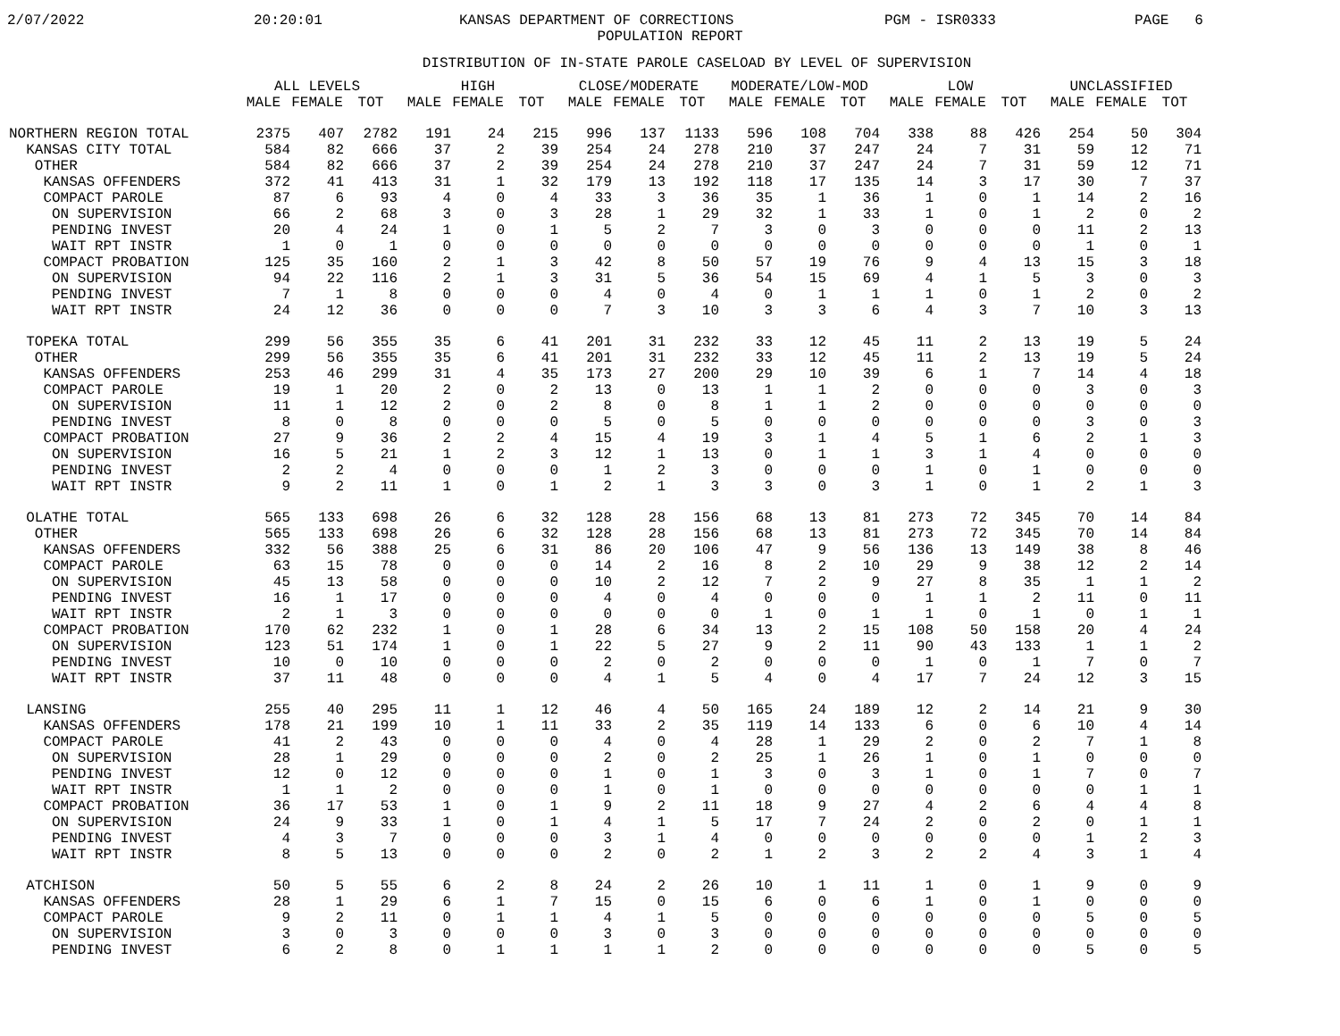2/07/2022
20:20:01
KANSAS DEPARTMENT OF CORRECTIONS
PGM - ISR0333
PAGE 6
POPULATION REPORT
DISTRIBUTION OF IN-STATE PAROLE CASELOAD BY LEVEL OF SUPERVISION
| | ALL LEVELS | | | HIGH | | | CLOSE/MODERATE | | | MODERATE/LOW-MOD | | | LOW | | | UNCLASSIFIED | | |
| --- | --- | --- | --- | --- | --- | --- | --- | --- | --- | --- | --- | --- | --- | --- | --- | --- | --- | --- |
| | MALE | FEMALE | TOT | MALE | FEMALE | TOT | MALE | FEMALE | TOT | MALE | FEMALE | TOT | MALE | FEMALE | TOT | MALE | FEMALE | TOT |
| NORTHERN REGION TOTAL | 2375 | 407 | 2782 | 191 | 24 | 215 | 996 | 137 | 1133 | 596 | 108 | 704 | 338 | 88 | 426 | 254 | 50 | 304 |
| KANSAS CITY TOTAL | 584 | 82 | 666 | 37 | 2 | 39 | 254 | 24 | 278 | 210 | 37 | 247 | 24 | 7 | 31 | 59 | 12 | 71 |
| OTHER | 584 | 82 | 666 | 37 | 2 | 39 | 254 | 24 | 278 | 210 | 37 | 247 | 24 | 7 | 31 | 59 | 12 | 71 |
| KANSAS OFFENDERS | 372 | 41 | 413 | 31 | 1 | 32 | 179 | 13 | 192 | 118 | 17 | 135 | 14 | 3 | 17 | 30 | 7 | 37 |
| COMPACT PAROLE | 87 | 6 | 93 | 4 | 0 | 4 | 33 | 3 | 36 | 35 | 1 | 36 | 1 | 0 | 1 | 14 | 2 | 16 |
| ON SUPERVISION | 66 | 2 | 68 | 3 | 0 | 3 | 28 | 1 | 29 | 32 | 1 | 33 | 1 | 0 | 1 | 2 | 0 | 2 |
| PENDING INVEST | 20 | 4 | 24 | 1 | 0 | 1 | 5 | 2 | 7 | 3 | 0 | 3 | 0 | 0 | 0 | 11 | 2 | 13 |
| WAIT RPT INSTR | 1 | 0 | 1 | 0 | 0 | 0 | 0 | 0 | 0 | 0 | 0 | 0 | 0 | 0 | 0 | 1 | 0 | 1 |
| COMPACT PROBATION | 125 | 35 | 160 | 2 | 1 | 3 | 42 | 8 | 50 | 57 | 19 | 76 | 9 | 4 | 13 | 15 | 3 | 18 |
| ON SUPERVISION | 94 | 22 | 116 | 2 | 1 | 3 | 31 | 5 | 36 | 54 | 15 | 69 | 4 | 1 | 5 | 3 | 0 | 3 |
| PENDING INVEST | 7 | 1 | 8 | 0 | 0 | 0 | 4 | 0 | 4 | 0 | 1 | 1 | 1 | 0 | 1 | 2 | 0 | 2 |
| WAIT RPT INSTR | 24 | 12 | 36 | 0 | 0 | 0 | 7 | 3 | 10 | 3 | 3 | 6 | 4 | 3 | 7 | 10 | 3 | 13 |
| TOPEKA TOTAL | 299 | 56 | 355 | 35 | 6 | 41 | 201 | 31 | 232 | 33 | 12 | 45 | 11 | 2 | 13 | 19 | 5 | 24 |
| OTHER | 299 | 56 | 355 | 35 | 6 | 41 | 201 | 31 | 232 | 33 | 12 | 45 | 11 | 2 | 13 | 19 | 5 | 24 |
| KANSAS OFFENDERS | 253 | 46 | 299 | 31 | 4 | 35 | 173 | 27 | 200 | 29 | 10 | 39 | 6 | 1 | 7 | 14 | 4 | 18 |
| COMPACT PAROLE | 19 | 1 | 20 | 2 | 0 | 2 | 13 | 0 | 13 | 1 | 1 | 2 | 0 | 0 | 0 | 3 | 0 | 3 |
| ON SUPERVISION | 11 | 1 | 12 | 2 | 0 | 2 | 8 | 0 | 8 | 1 | 1 | 2 | 0 | 0 | 0 | 0 | 0 | 0 |
| PENDING INVEST | 8 | 0 | 8 | 0 | 0 | 0 | 5 | 0 | 5 | 0 | 0 | 0 | 0 | 0 | 0 | 3 | 0 | 3 |
| COMPACT PROBATION | 27 | 9 | 36 | 2 | 2 | 4 | 15 | 4 | 19 | 3 | 1 | 4 | 5 | 1 | 6 | 2 | 1 | 3 |
| ON SUPERVISION | 16 | 5 | 21 | 1 | 2 | 3 | 12 | 1 | 13 | 0 | 1 | 1 | 3 | 1 | 4 | 0 | 0 | 0 |
| PENDING INVEST | 2 | 2 | 4 | 0 | 0 | 0 | 1 | 2 | 3 | 0 | 0 | 0 | 1 | 0 | 1 | 0 | 0 | 0 |
| WAIT RPT INSTR | 9 | 2 | 11 | 1 | 0 | 1 | 2 | 1 | 3 | 3 | 0 | 3 | 1 | 0 | 1 | 2 | 1 | 3 |
| OLATHE TOTAL | 565 | 133 | 698 | 26 | 6 | 32 | 128 | 28 | 156 | 68 | 13 | 81 | 273 | 72 | 345 | 70 | 14 | 84 |
| OTHER | 565 | 133 | 698 | 26 | 6 | 32 | 128 | 28 | 156 | 68 | 13 | 81 | 273 | 72 | 345 | 70 | 14 | 84 |
| KANSAS OFFENDERS | 332 | 56 | 388 | 25 | 6 | 31 | 86 | 20 | 106 | 47 | 9 | 56 | 136 | 13 | 149 | 38 | 8 | 46 |
| COMPACT PAROLE | 63 | 15 | 78 | 0 | 0 | 0 | 14 | 2 | 16 | 8 | 2 | 10 | 29 | 9 | 38 | 12 | 2 | 14 |
| ON SUPERVISION | 45 | 13 | 58 | 0 | 0 | 0 | 10 | 2 | 12 | 7 | 2 | 9 | 27 | 8 | 35 | 1 | 1 | 2 |
| PENDING INVEST | 16 | 1 | 17 | 0 | 0 | 0 | 4 | 0 | 4 | 0 | 0 | 0 | 1 | 1 | 2 | 11 | 0 | 11 |
| WAIT RPT INSTR | 2 | 1 | 3 | 0 | 0 | 0 | 0 | 0 | 0 | 1 | 0 | 1 | 1 | 0 | 1 | 0 | 1 | 1 |
| COMPACT PROBATION | 170 | 62 | 232 | 1 | 0 | 1 | 28 | 6 | 34 | 13 | 2 | 15 | 108 | 50 | 158 | 20 | 4 | 24 |
| ON SUPERVISION | 123 | 51 | 174 | 1 | 0 | 1 | 22 | 5 | 27 | 9 | 2 | 11 | 90 | 43 | 133 | 1 | 1 | 2 |
| PENDING INVEST | 10 | 0 | 10 | 0 | 0 | 0 | 2 | 0 | 2 | 0 | 0 | 0 | 1 | 0 | 1 | 7 | 0 | 7 |
| WAIT RPT INSTR | 37 | 11 | 48 | 0 | 0 | 0 | 4 | 1 | 5 | 4 | 0 | 4 | 17 | 7 | 24 | 12 | 3 | 15 |
| LANSING | 255 | 40 | 295 | 11 | 1 | 12 | 46 | 4 | 50 | 165 | 24 | 189 | 12 | 2 | 14 | 21 | 9 | 30 |
| KANSAS OFFENDERS | 178 | 21 | 199 | 10 | 1 | 11 | 33 | 2 | 35 | 119 | 14 | 133 | 6 | 0 | 6 | 10 | 4 | 14 |
| COMPACT PAROLE | 41 | 2 | 43 | 0 | 0 | 0 | 4 | 0 | 4 | 28 | 1 | 29 | 2 | 0 | 2 | 7 | 1 | 8 |
| ON SUPERVISION | 28 | 1 | 29 | 0 | 0 | 0 | 2 | 0 | 2 | 25 | 1 | 26 | 1 | 0 | 1 | 0 | 0 | 0 |
| PENDING INVEST | 12 | 0 | 12 | 0 | 0 | 0 | 1 | 0 | 1 | 3 | 0 | 3 | 1 | 0 | 1 | 7 | 0 | 7 |
| WAIT RPT INSTR | 1 | 1 | 2 | 0 | 0 | 0 | 1 | 0 | 1 | 0 | 0 | 0 | 0 | 0 | 0 | 0 | 1 | 1 |
| COMPACT PROBATION | 36 | 17 | 53 | 1 | 0 | 1 | 9 | 2 | 11 | 18 | 9 | 27 | 4 | 2 | 6 | 4 | 4 | 8 |
| ON SUPERVISION | 24 | 9 | 33 | 1 | 0 | 1 | 4 | 1 | 5 | 17 | 7 | 24 | 2 | 0 | 2 | 0 | 1 | 1 |
| PENDING INVEST | 4 | 3 | 7 | 0 | 0 | 0 | 3 | 1 | 4 | 0 | 0 | 0 | 0 | 0 | 0 | 1 | 2 | 3 |
| WAIT RPT INSTR | 8 | 5 | 13 | 0 | 0 | 0 | 2 | 0 | 2 | 1 | 2 | 3 | 2 | 2 | 4 | 3 | 1 | 4 |
| ATCHISON | 50 | 5 | 55 | 6 | 2 | 8 | 24 | 2 | 26 | 10 | 1 | 11 | 1 | 0 | 1 | 9 | 0 | 9 |
| KANSAS OFFENDERS | 28 | 1 | 29 | 6 | 1 | 7 | 15 | 0 | 15 | 6 | 0 | 6 | 1 | 0 | 1 | 0 | 0 | 0 |
| COMPACT PAROLE | 9 | 2 | 11 | 0 | 1 | 1 | 4 | 1 | 5 | 0 | 0 | 0 | 0 | 0 | 0 | 5 | 0 | 5 |
| ON SUPERVISION | 3 | 0 | 3 | 0 | 0 | 0 | 3 | 0 | 3 | 0 | 0 | 0 | 0 | 0 | 0 | 0 | 0 | 0 |
| PENDING INVEST | 6 | 2 | 8 | 0 | 1 | 1 | 1 | 1 | 2 | 0 | 0 | 0 | 0 | 0 | 0 | 5 | 0 | 5 |